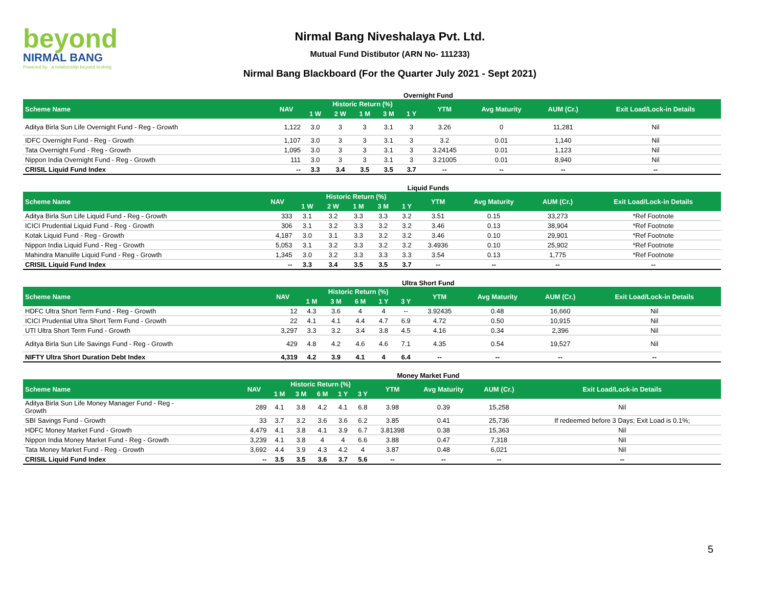beyond
NIRMAL BANG
Powered by · a relationship beyond broking
Nirmal Bang Niveshalaya Pvt. Ltd.
Mutual Fund Distibutor (ARN No- 111233)
Nirmal Bang Blackboard (For the Quarter July 2021 - Sept 2021)
Overnight Fund
| Scheme Name | NAV | Historic Return (%) | | | | | YTM | Avg Maturity | AUM (Cr.) | Exit Load/Lock-in Details |
| --- | --- | --- | --- | --- | --- | --- | --- | --- | --- | --- |
| | | 1 W | 2 W | 1 M | 3 M | 1 Y | | | | |
| Aditya Birla Sun Life Overnight Fund - Reg - Growth | 1,122 | 3.0 | 3 | 3 | 3.1 | 3 | 3.26 | 0 | 11,281 | Nil |
| IDFC Overnight Fund - Reg - Growth | 1,107 | 3.0 | 3 | 3 | 3.1 | 3 | 3.2 | 0.01 | 1,140 | Nil |
| Tata Overnight Fund - Reg - Growth | 1,095 | 3.0 | 3 | 3 | 3.1 | 3 | 3.24145 | 0.01 | 1,123 | Nil |
| Nippon India Overnight Fund - Reg - Growth | 111 | 3.0 | 3 | 3 | 3.1 | 3 | 3.21005 | 0.01 | 8,940 | Nil |
| CRISIL Liquid Fund Index | -- | 3.3 | 3.4 | 3.5 | 3.5 | 3.7 | -- | -- | -- | -- |
Liquid Funds
| Scheme Name | NAV | Historic Return (%) | | | | | YTM | Avg Maturity | AUM (Cr.) | Exit Load/Lock-in Details |
| --- | --- | --- | --- | --- | --- | --- | --- | --- | --- | --- |
| | | 1 W | 2 W | 1 M | 3 M | 1 Y | | | | |
| Aditya Birla Sun Life Liquid Fund - Reg - Growth | 333 | 3.1 | 3.2 | 3.3 | 3.3 | 3.2 | 3.51 | 0.15 | 33,273 | *Ref Footnote |
| ICICI Prudential Liquid Fund - Reg - Growth | 306 | 3.1 | 3.2 | 3.3 | 3.2 | 3.2 | 3.46 | 0.13 | 38,904 | *Ref Footnote |
| Kotak Liquid Fund - Reg - Growth | 4,187 | 3.0 | 3.1 | 3.3 | 3.2 | 3.2 | 3.46 | 0.10 | 29,901 | *Ref Footnote |
| Nippon India Liquid Fund - Reg - Growth | 5,053 | 3.1 | 3.2 | 3.3 | 3.2 | 3.2 | 3.4936 | 0.10 | 25,902 | *Ref Footnote |
| Mahindra Manulife Liquid Fund - Reg - Growth | 1,345 | 3.0 | 3.2 | 3.3 | 3.3 | 3.3 | 3.54 | 0.13 | 1,775 | *Ref Footnote |
| CRISIL Liquid Fund Index | -- | 3.3 | 3.4 | 3.5 | 3.5 | 3.7 | -- | -- | -- | -- |
Ultra Short Fund
| Scheme Name | NAV | Historic Return (%) | | | | | YTM | Avg Maturity | AUM (Cr.) | Exit Load/Lock-in Details |
| --- | --- | --- | --- | --- | --- | --- | --- | --- | --- | --- |
| | | 1 M | 3 M | 6 M | 1 Y | 3 Y | | | | |
| HDFC Ultra Short Term Fund - Reg - Growth | 12 | 4.3 | 3.6 | 4 | 4 | -- | 3.92435 | 0.48 | 16,660 | Nil |
| ICICI Prudential Ultra Short Term Fund - Growth | 22 | 4.1 | 4.1 | 4.4 | 4.7 | 6.9 | 4.72 | 0.50 | 10,915 | Nil |
| UTI Ultra Short Term Fund - Growth | 3,297 | 3.3 | 3.2 | 3.4 | 3.8 | 4.5 | 4.16 | 0.34 | 2,396 | Nil |
| Aditya Birla Sun Life Savings Fund - Reg - Growth | 429 | 4.8 | 4.2 | 4.6 | 4.6 | 7.1 | 4.35 | 0.54 | 19,527 | Nil |
| NIFTY Ultra Short Duration Debt Index | 4,319 | 4.2 | 3.9 | 4.1 | 4 | 6.4 | -- | -- | -- | -- |
Money Market Fund
| Scheme Name | NAV | Historic Return (%) | | | | | YTM | Avg Maturity | AUM (Cr.) | Exit Load/Lock-in Details |
| --- | --- | --- | --- | --- | --- | --- | --- | --- | --- | --- |
| | | 1 M | 3 M | 6 M | 1 Y | 3 Y | | | | |
| Aditya Birla Sun Life Money Manager Fund - Reg - Growth | 289 | 4.1 | 3.8 | 4.2 | 4.1 | 6.8 | 3.98 | 0.39 | 15,258 | Nil |
| SBI Savings Fund - Growth | 33 | 3.7 | 3.2 | 3.6 | 3.6 | 6.2 | 3.85 | 0.41 | 25,736 | If redeemed before 3 Days; Exit Load is 0.1%; |
| HDFC Money Market Fund - Growth | 4,479 | 4.1 | 3.8 | 4.1 | 3.9 | 6.7 | 3.81398 | 0.38 | 15,363 | Nil |
| Nippon India Money Market Fund - Reg - Growth | 3,239 | 4.1 | 3.8 | 4 | 4 | 6.6 | 3.88 | 0.47 | 7,318 | Nil |
| Tata Money Market Fund - Reg - Growth | 3,692 | 4.4 | 3.9 | 4.3 | 4.2 | 4 | 3.87 | 0.48 | 6,021 | Nil |
| CRISIL Liquid Fund Index | -- | 3.5 | 3.5 | 3.6 | 3.7 | 5.6 | -- | -- | -- | -- |
5